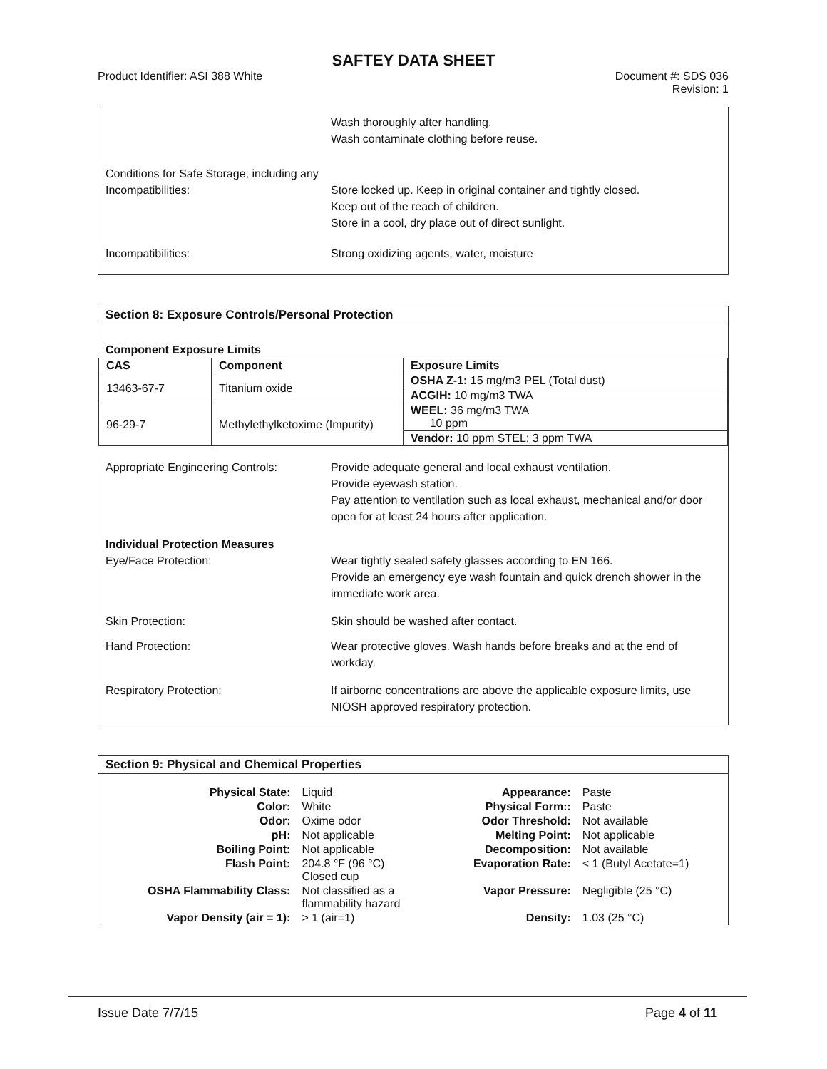SAFTEY DATA SHEET
Product Identifier: ASI 388 White
Document #: SDS 036
Revision: 1
Wash thoroughly after handling.
Wash contaminate clothing before reuse.
Conditions for Safe Storage, including any Incompatibilities:
Store locked up. Keep in original container and tightly closed.
Keep out of the reach of children.
Store in a cool, dry place out of direct sunlight.
Incompatibilities: Strong oxidizing agents, water, moisture
Section 8: Exposure Controls/Personal Protection
Component Exposure Limits
| CAS | Component | Exposure Limits |
| --- | --- | --- |
| 13463-67-7 | Titanium oxide | OSHA Z-1: 15 mg/m3 PEL (Total dust) |
| | | ACGIH: 10 mg/m3 TWA |
| 96-29-7 | Methylethylketoxime (Impurity) | WEEL: 36 mg/m3 TWA 10 ppm |
| | | Vendor: 10 ppm STEL; 3 ppm TWA |
Appropriate Engineering Controls:
Provide adequate general and local exhaust ventilation.
Provide eyewash station.
Pay attention to ventilation such as local exhaust, mechanical and/or door open for at least 24 hours after application.
Individual Protection Measures
Eye/Face Protection:
Wear tightly sealed safety glasses according to EN 166.
Provide an emergency eye wash fountain and quick drench shower in the immediate work area.
Skin Protection: Skin should be washed after contact.
Hand Protection: Wear protective gloves. Wash hands before breaks and at the end of workday.
Respiratory Protection: If airborne concentrations are above the applicable exposure limits, use NIOSH approved respiratory protection.
Section 9: Physical and Chemical Properties
| Physical State: | Liquid | Appearance: | Paste |
| Color: | White | Physical Form:: | Paste |
| Odor: | Oxime odor | Odor Threshold: | Not available |
| pH: | Not applicable | Melting Point: | Not applicable |
| Boiling Point: | Not applicable | Decomposition: | Not available |
| Flash Point: | 204.8 °F (96 °C) Closed cup | Evaporation Rate: | < 1 (Butyl Acetate=1) |
| OSHA Flammability Class: | Not classified as a flammability hazard | Vapor Pressure: | Negligible (25 °C) |
| Vapor Density (air = 1): | > 1 (air=1) | Density: | 1.03 (25 °C) |
Issue Date 7/7/15 Page 4 of 11